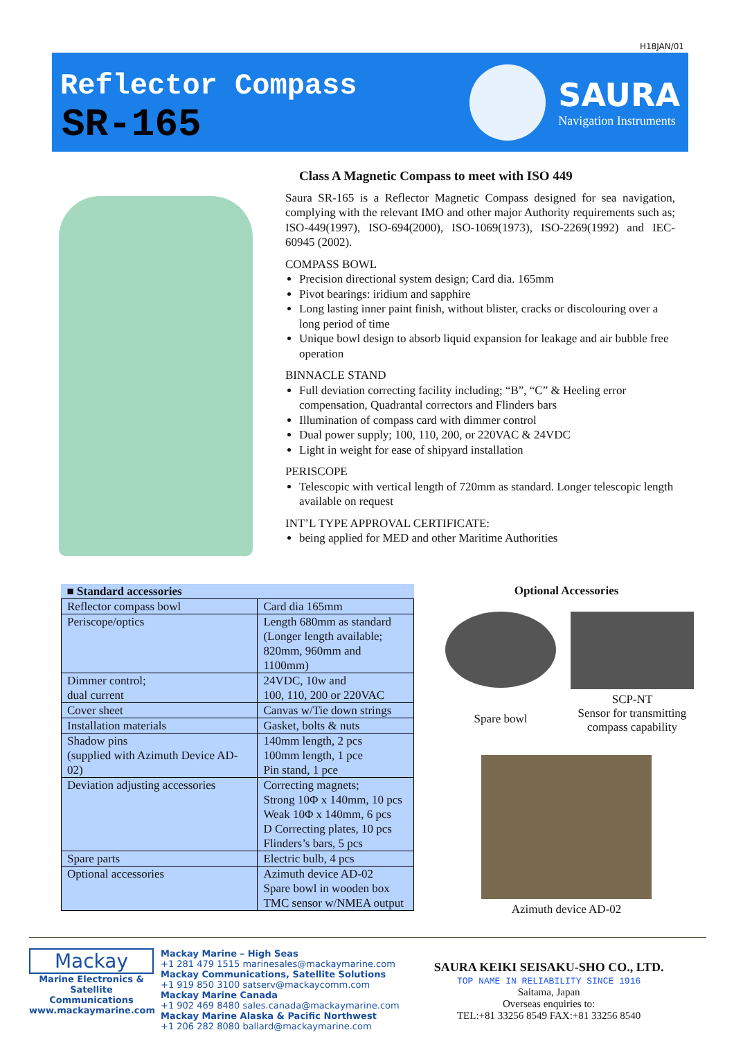H18JAN/01
Reflector Compass
SR-165
SAURA
Navigation Instruments
Class A Magnetic Compass to meet with ISO 449
Saura SR-165 is a Reflector Magnetic Compass designed for sea navigation, complying with the relevant IMO and other major Authority requirements such as; ISO-449(1997), ISO-694(2000), ISO-1069(1973), ISO-2269(1992) and IEC-60945 (2002).
COMPASS BOWL
Precision directional system design; Card dia. 165mm
Pivot bearings: iridium and sapphire
Long lasting inner paint finish, without blister, cracks or discolouring over a long period of time
Unique bowl design to absorb liquid expansion for leakage and air bubble free operation
BINNACLE STAND
Full deviation correcting facility including; “B”, “C” & Heeling error compensation, Quadrantal correctors and Flinders bars
Illumination of compass card with dimmer control
Dual power supply; 100, 110, 200, or 220VAC & 24VDC
Light in weight for ease of shipyard installation
PERISCOPE
Telescopic with vertical length of 720mm as standard. Longer telescopic length available on request
INT’L TYPE APPROVAL CERTIFICATE:
being applied for MED and other Maritime Authorities
| ■ Standard accessories | |
| Reflector compass bowl | Card dia 165mm |
| Periscope/optics | Length 680mm as standard (Longer length available; 820mm, 960mm and 1100mm) |
| Dimmer control; dual current | 24VDC, 10w and 100, 110, 200 or 220VAC |
| Cover sheet | Canvas w/Tie down strings |
| Installation materials | Gasket, bolts & nuts |
| Shadow pins (supplied with Azimuth Device AD-02) | 140mm length, 2 pcs 100mm length, 1 pce Pin stand, 1 pce |
| Deviation adjusting accessories | Correcting magnets; Strong 10Φ x 140mm, 10 pcs Weak 10Φ x 140mm, 6 pcs D Correcting plates, 10 pcs Flinders’s bars, 5 pcs |
| Spare parts | Electric bulb, 4 pcs |
| Optional accessories | Azimuth device AD-02 Spare bowl in wooden box TMC sensor w/NMEA output |
Optional Accessories
Spare bowl
SCP-NT
Sensor for transmitting compass capability
Azimuth device AD-02
Mackay
Marine Electronics & Satellite Communications
www.mackaymarine.com
Mackay Marine – High Seas
+1 281 479 1515 marinesales@mackaymarine.com
Mackay Communications, Satellite Solutions
+1 919 850 3100 satserv@mackaycomm.com
Mackay Marine Canada
+1 902 469 8480 sales.canada@mackaymarine.com
Mackay Marine Alaska & Pacific Northwest
+1 206 282 8080 ballard@mackaymarine.com
SAURA KEIKI SEISAKU-SHO CO., LTD.
TOP NAME IN RELIABILITY SINCE 1916
Saitama, Japan
Overseas enquiries to:
TEL:+81 33256 8549 FAX:+81 33256 8540